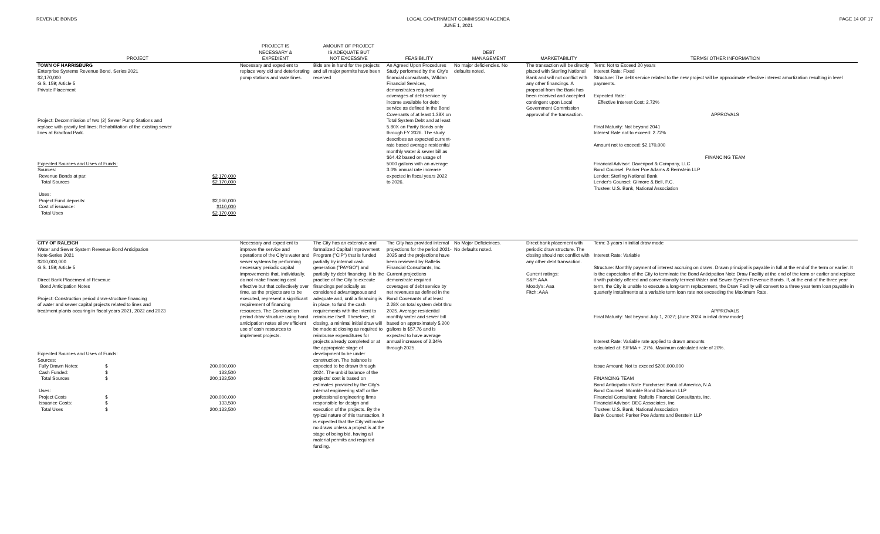REVENUE BONDS LOCAL GOVERNMENT COMMISSION AGENDA
JUNE 1, 2021
PAGE 14 OF 17
| PROJECT | PROJECT IS NECESSARY & EXPEDIENT | AMOUNT OF PROJECT IS ADEQUATE BUT NOT EXCESSIVE | FEASIBILITY | DEBT MANAGEMENT | MARKETABILITY | TERMS/ OTHER INFORMATION |
| --- | --- | --- | --- | --- | --- | --- |
| TOWN OF HARRISBURG Enterprise Systems Revenue Bond, Series 2021 $2,170,000 G.S. 159; Article 5 Private Placement Project: Decommission of two (2) Sewer Pump Stations and replace with gravity fed lines; Rehabilitation of the existing sewer lines at Bradford Park. Expected Sources and Uses of Funds: Sources: / Revenue Bonds at par: / $2,170,000 / / Total Sources / $2,170,000 / / Uses: / / / Project Fund deposits: / $2,060,000 / / Cost of issuance: / $110,000 / / Total Uses / $2,170,000 / | Necessary and expedient to replace very old and deteriorating pump stations and waterlines. | Bids are in hand for the projects and all major permits have been received | An Agreed Upon Procedures Study performed by the City's financial consultants, Willdan Financial Services, demonstrates required coverages of debt service by income available for debt service as defined in the Bond Covenants of at least 1.38X on Total System Debt and at least 5.80X on Parity Bonds only through FY 2026. The study describes an expected current-rate based average residential monthly water & sewer bill as $64.42 based on usage of 5000 gallons with an average 3.0% annual rate increase expected in fiscal years 2022 to 2026. | No major deficiencies. No defaults noted. | The transaction will be directly placed with Sterling National Bank and will not conflict with any other financings. A proposal from the Bank has been received and accepted contingent upon Local Government Commission approval of the transaction. | Term: Not to Exceed 20 years Interest Rate: Fixed Structure: The debt service related to the new project will be approximate effective interest amortization resulting in level payments. Expected Rate: Effective Interest Cost: 2.72% APPROVALS Final Maturity: Not beyond 2041 Interest Rate not to exceed: 2.72% Amount not to exceed: $2,170,000 FINANCING TEAM Financial Advisor: Davenport & Company, LLC Bond Counsel: Parker Poe Adams & Bernstein LLP Lender: Sterling National Bank Lender's Counsel: Gilmore & Bell, P.C. Trustee: U.S. Bank, National Association |
| CITY OF RALEIGH Water and Sewer System Revenue Bond Anticipation Note-Series 2021 $200,000,000 G.S. 159; Article 5 Direct Bank Placement of Revenue Bond Anticipation Notes Project: Construction period draw-structure financing of water and sewer capital projects related to lines and treatment plants occuring in fiscal years 2021, 2022 and 2023 Expected Sources and Uses of Funds: Sources: / Fully Drawn Notes: / $ / 200,000,000 / / Cash Funded: / $ / 133,500 / / Total Sources / $ / 200,133,500 / / Uses: / / / / Project Costs / $ / 200,000,000 / / Issuance Costs: / $ / 133,500 / / Total Uses / $ / 200,133,500 / | Necessary and expedient to improve the service and operations of the City's water and sewer systems by performing necessary periodic capital improvements that, individually, do not make financing cost effective but that collectively over time, as the projects are to be executed, represent a significant requirement of financing resources. The Construction period draw structure using bond anticipation notes allow efficient use of cash resources to implement projects. | The City has an extensive and formalized Capital Improvement Program ("CIP") that is funded partially by internal cash generation ("PAYGO") and partially by debt financing. It is the practice of the City to execute financings periodically as considered advantageous and adequate and, until a financing is in place, to fund the cash requirements with the intent to reimburse itself. Therefore, at closing, a minimal initial draw will be made at closing as required to reimburse expenditures for projects already completed or at the appropriate stage of development to be under construction. The balance is expected to be drawn through 2024. The unbid balance of the projects' cost is based on estimates provided by the City's internal engineering staff or the professional engineering firms responsible for design and execution of the projects. By the typical nature of this transaction, it is expected that the City will make no draws unless a project is at the stage of being bid, having all material permits and required funding. | The City has provided internal projections for the period 2021-2025 and the projections have been reviewed by Raftelis Financial Consultants, Inc. Current projections demonstrate required coverages of debt service by net revenues as defined in the Bond Covenants of at least 2.28X on total system debt thru 2025. Average residential monthly water and sewer bill based on approximately 5,200 gallons is $57.76 and is expected to have average annual increases of 2.34% through 2025. | No Major Deficieinces. No defaults noted. | Direct bank placement with periodic draw structure. The closing should not conflict with any other debt transaction. Current ratings: S&P: AAA Moody's: Aaa Fitch: AAA | Term: 3 years in initial draw mode Interest Rate: Variable Structure: Monthly payment of interest accruing on draws. Drawn principal is payable in full at the end of the term or earlier. It is the expectation of the City to terminate the Bond Anticipation Note Draw Facility at the end of the term or earlier and replace it with publicly offered and conventionally termed Water and Sewer System Revenue Bonds. If, at the end of the three year term, the City is unable to execute a long-term replacement, the Draw Facility will convert to a three year term loan payable in quarterly installments at a variable term loan rate not exceeding the Maximum Rate. APPROVALS Final Maturity: Not beyond July 1, 2027; (June 2024 in intial draw mode) Interest Rate: Variable rate applied to drawn amounts calculated at: SIFMA + .27%. Maximum calculated rate of 20%. Issue Amount: Not to exceed $200,000,000 FINANCING TEAM Bond Anticipation Note Purchaser: Bank of America, N.A. Bond Counsel: Womble Bond Dickinson LLP Financial Consultant: Raftelis Financial Consultants, Inc. Financial Advisor: DEC Associates, Inc. Trustee: U.S. Bank, National Association Bank Counsel: Parker Poe Adams and Berstein LLP |